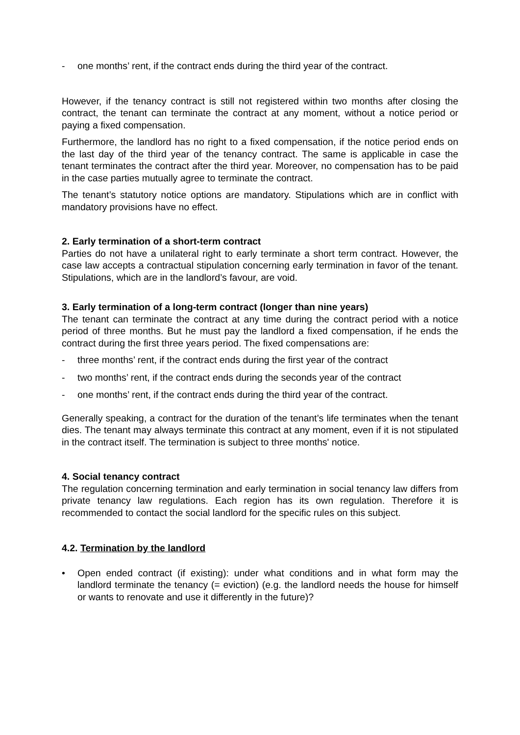- one months’ rent, if the contract ends during the third year of the contract.
However, if the tenancy contract is still not registered within two months after closing the contract, the tenant can terminate the contract at any moment, without a notice period or paying a fixed compensation.
Furthermore, the landlord has no right to a fixed compensation, if the notice period ends on the last day of the third year of the tenancy contract. The same is applicable in case the tenant terminates the contract after the third year. Moreover, no compensation has to be paid in the case parties mutually agree to terminate the contract.
The tenant’s statutory notice options are mandatory. Stipulations which are in conflict with mandatory provisions have no effect.
2. Early termination of a short-term contract
Parties do not have a unilateral right to early terminate a short term contract. However, the case law accepts a contractual stipulation concerning early termination in favor of the tenant. Stipulations, which are in the landlord’s favour, are void.
3. Early termination of a long-term contract (longer than nine years)
The tenant can terminate the contract at any time during the contract period with a notice period of three months. But he must pay the landlord a fixed compensation, if he ends the contract during the first three years period. The fixed compensations are:
- three months’ rent, if the contract ends during the first year of the contract
- two months’ rent, if the contract ends during the seconds year of the contract
- one months’ rent, if the contract ends during the third year of the contract.
Generally speaking, a contract for the duration of the tenant’s life terminates when the tenant dies. The tenant may always terminate this contract at any moment, even if it is not stipulated in the contract itself. The termination is subject to three months' notice.
4. Social tenancy contract
The regulation concerning termination and early termination in social tenancy law differs from private tenancy law regulations. Each region has its own regulation. Therefore it is recommended to contact the social landlord for the specific rules on this subject.
4.2. Termination by the landlord
• Open ended contract (if existing): under what conditions and in what form may the landlord terminate the tenancy (= eviction) (e.g. the landlord needs the house for himself or wants to renovate and use it differently in the future)?